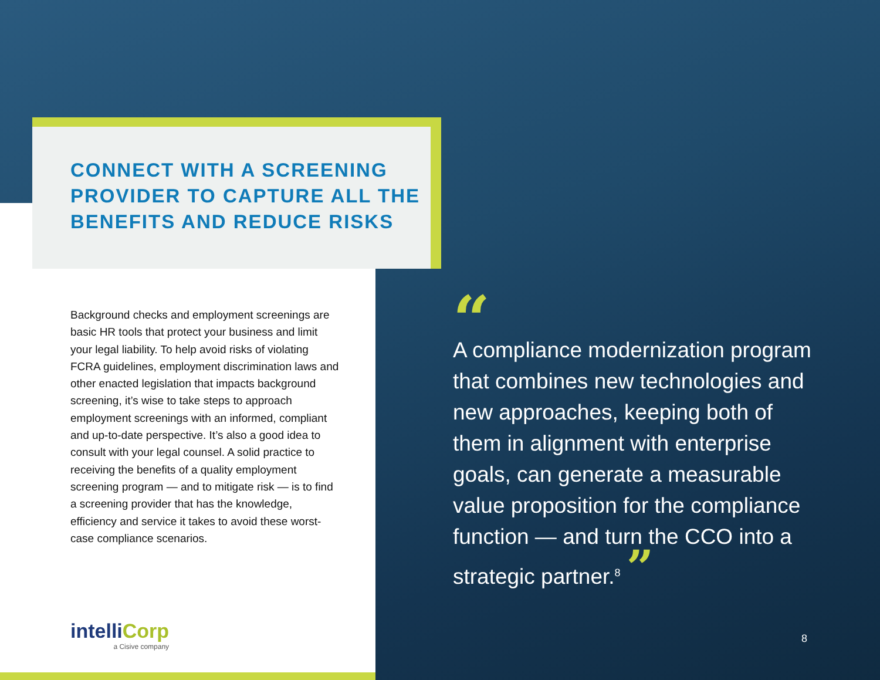CONNECT WITH A SCREENING PROVIDER TO CAPTURE ALL THE BENEFITS AND REDUCE RISKS
Background checks and employment screenings are basic HR tools that protect your business and limit your legal liability. To help avoid risks of violating FCRA guidelines, employment discrimination laws and other enacted legislation that impacts background screening, it’s wise to take steps to approach employment screenings with an informed, compliant and up-to-date perspective. It’s also a good idea to consult with your legal counsel. A solid practice to receiving the benefits of a quality employment screening program — and to mitigate risk — is to find a screening provider that has the knowledge, efficiency and service it takes to avoid these worst-case compliance scenarios.
“A compliance modernization program that combines new technologies and new approaches, keeping both of them in alignment with enterprise goals, can generate a measurable value proposition for the compliance function — and turn the CCO into a strategic partner.<sup>8</sup> ”
intelliCorp
a Cisive company
8